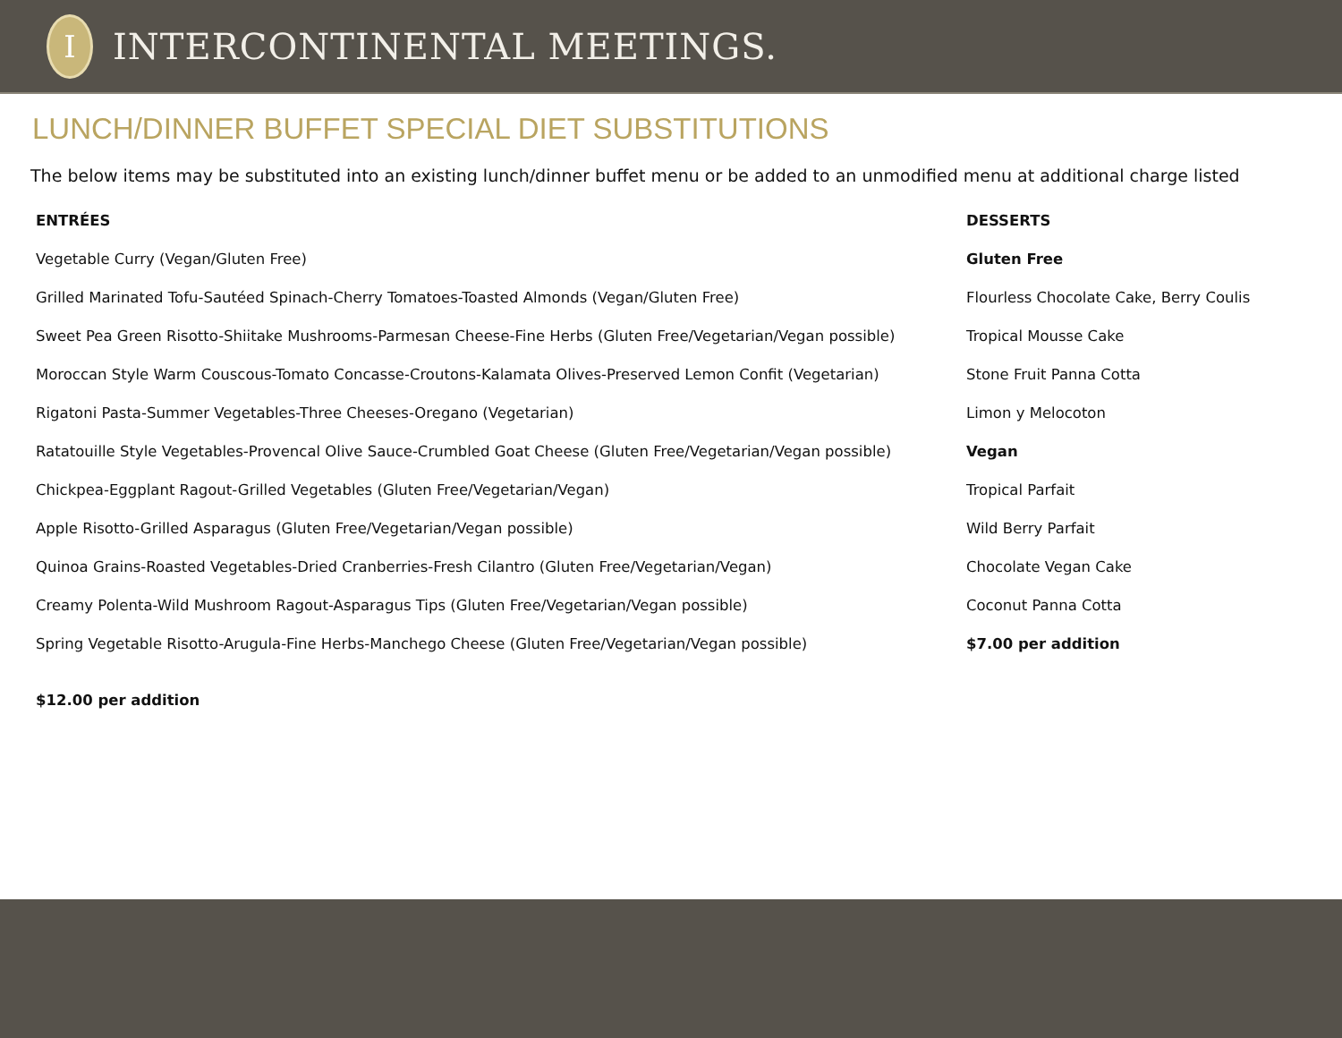I
INTERCONTINENTAL MEETINGS.
LUNCH/DINNER BUFFET SPECIAL DIET SUBSTITUTIONS
The below items may be substituted into an existing lunch/dinner buffet menu or be added to an unmodified menu at additional charge listed
ENTRÉES
Vegetable Curry (Vegan/Gluten Free)
Grilled Marinated Tofu-Sautéed Spinach-Cherry Tomatoes-Toasted Almonds (Vegan/Gluten Free)
Sweet Pea Green Risotto-Shiitake Mushrooms-Parmesan Cheese-Fine Herbs (Gluten Free/Vegetarian/Vegan possible)
Moroccan Style Warm Couscous-Tomato Concasse-Croutons-Kalamata Olives-Preserved Lemon Confit (Vegetarian)
Rigatoni Pasta-Summer Vegetables-Three Cheeses-Oregano (Vegetarian)
Ratatouille Style Vegetables-Provencal Olive Sauce-Crumbled Goat Cheese (Gluten Free/Vegetarian/Vegan possible)
Chickpea-Eggplant Ragout-Grilled Vegetables (Gluten Free/Vegetarian/Vegan)
Apple Risotto-Grilled Asparagus (Gluten Free/Vegetarian/Vegan possible)
Quinoa Grains-Roasted Vegetables-Dried Cranberries-Fresh Cilantro (Gluten Free/Vegetarian/Vegan)
Creamy Polenta-Wild Mushroom Ragout-Asparagus Tips (Gluten Free/Vegetarian/Vegan possible)
Spring Vegetable Risotto-Arugula-Fine Herbs-Manchego Cheese (Gluten Free/Vegetarian/Vegan possible)
$12.00 per addition
DESSERTS
Gluten Free
Flourless Chocolate Cake, Berry Coulis
Tropical Mousse Cake
Stone Fruit Panna Cotta
Limon y Melocoton
Vegan
Tropical Parfait
Wild Berry Parfait
Chocolate Vegan Cake
Coconut Panna Cotta
$7.00 per addition